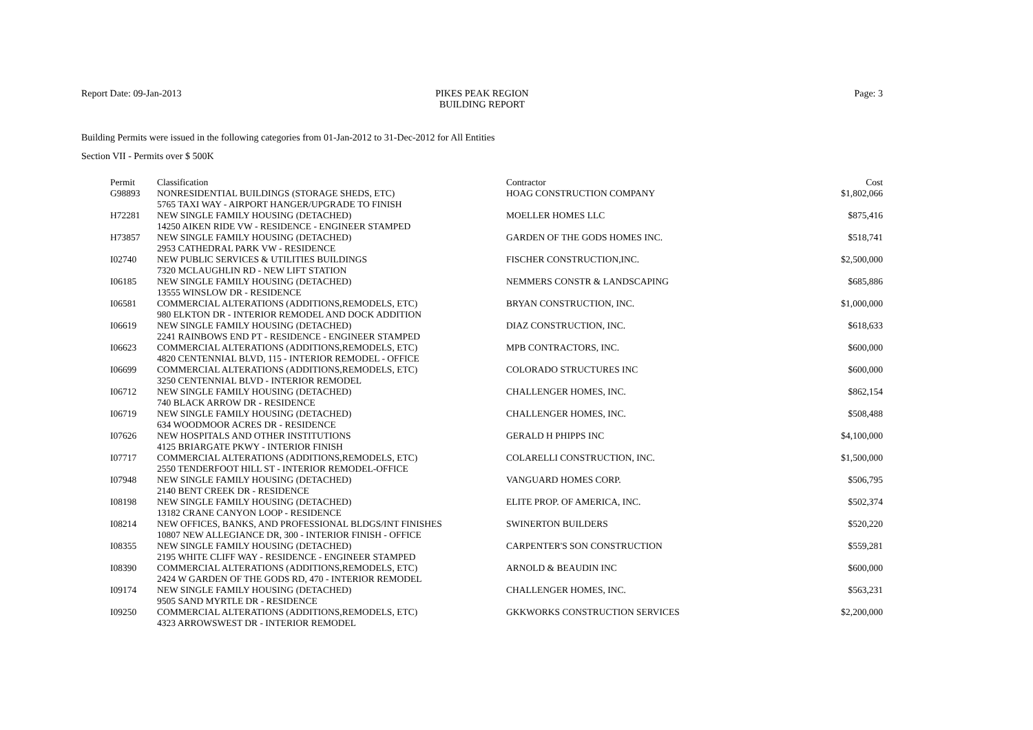Report Date: 09-Jan-2013 PIKES PEAK REGION
BUILDING REPORT
Page: 3
Building Permits were issued in the following categories from 01-Jan-2012 to 31-Dec-2012 for All Entities
Section VII - Permits over $ 500K
| Permit | Classification | Contractor | Cost |
| --- | --- | --- | --- |
| G98893 | NONRESIDENTIAL BUILDINGS (STORAGE SHEDS, ETC) 5765 TAXI WAY - AIRPORT HANGER/UPGRADE TO FINISH | HOAG CONSTRUCTION COMPANY | $1,802,066 |
| H72281 | NEW SINGLE FAMILY HOUSING (DETACHED) 14250 AIKEN RIDE VW - RESIDENCE - ENGINEER STAMPED | MOELLER HOMES LLC | $875,416 |
| H73857 | NEW SINGLE FAMILY HOUSING (DETACHED) 2953 CATHEDRAL PARK VW - RESIDENCE | GARDEN OF THE GODS HOMES INC. | $518,741 |
| I02740 | NEW PUBLIC SERVICES & UTILITIES BUILDINGS 7320 MCLAUGHLIN RD - NEW LIFT STATION | FISCHER CONSTRUCTION,INC. | $2,500,000 |
| I06185 | NEW SINGLE FAMILY HOUSING (DETACHED) 13555 WINSLOW DR - RESIDENCE | NEMMERS CONSTR & LANDSCAPING | $685,886 |
| I06581 | COMMERCIAL ALTERATIONS (ADDITIONS,REMODELS, ETC) 980 ELKTON DR - INTERIOR REMODEL AND DOCK ADDITION | BRYAN CONSTRUCTION, INC. | $1,000,000 |
| I06619 | NEW SINGLE FAMILY HOUSING (DETACHED) 2241 RAINBOWS END PT - RESIDENCE - ENGINEER STAMPED | DIAZ CONSTRUCTION, INC. | $618,633 |
| I06623 | COMMERCIAL ALTERATIONS (ADDITIONS,REMODELS, ETC) 4820 CENTENNIAL BLVD, 115 - INTERIOR REMODEL - OFFICE | MPB CONTRACTORS, INC. | $600,000 |
| I06699 | COMMERCIAL ALTERATIONS (ADDITIONS,REMODELS, ETC) 3250 CENTENNIAL BLVD - INTERIOR REMODEL | COLORADO STRUCTURES INC | $600,000 |
| I06712 | NEW SINGLE FAMILY HOUSING (DETACHED) 740 BLACK ARROW DR - RESIDENCE | CHALLENGER HOMES, INC. | $862,154 |
| I06719 | NEW SINGLE FAMILY HOUSING (DETACHED) 634 WOODMOOR ACRES DR - RESIDENCE | CHALLENGER HOMES, INC. | $508,488 |
| I07626 | NEW HOSPITALS AND OTHER INSTITUTIONS 4125 BRIARGATE PKWY - INTERIOR FINISH | GERALD H PHIPPS INC | $4,100,000 |
| I07717 | COMMERCIAL ALTERATIONS (ADDITIONS,REMODELS, ETC) 2550 TENDERFOOT HILL ST - INTERIOR REMODEL-OFFICE | COLARELLI CONSTRUCTION, INC. | $1,500,000 |
| I07948 | NEW SINGLE FAMILY HOUSING (DETACHED) 2140 BENT CREEK DR - RESIDENCE | VANGUARD HOMES CORP. | $506,795 |
| I08198 | NEW SINGLE FAMILY HOUSING (DETACHED) 13182 CRANE CANYON LOOP - RESIDENCE | ELITE PROP. OF AMERICA, INC. | $502,374 |
| I08214 | NEW OFFICES, BANKS, AND PROFESSIONAL BLDGS/INT FINISHES 10807 NEW ALLEGIANCE DR, 300 - INTERIOR FINISH - OFFICE | SWINERTON BUILDERS | $520,220 |
| I08355 | NEW SINGLE FAMILY HOUSING (DETACHED) 2195 WHITE CLIFF WAY - RESIDENCE - ENGINEER STAMPED | CARPENTER'S SON CONSTRUCTION | $559,281 |
| I08390 | COMMERCIAL ALTERATIONS (ADDITIONS,REMODELS, ETC) 2424 W GARDEN OF THE GODS RD, 470 - INTERIOR REMODEL | ARNOLD & BEAUDIN INC | $600,000 |
| I09174 | NEW SINGLE FAMILY HOUSING (DETACHED) 9505 SAND MYRTLE DR - RESIDENCE | CHALLENGER HOMES, INC. | $563,231 |
| I09250 | COMMERCIAL ALTERATIONS (ADDITIONS,REMODELS, ETC) 4323 ARROWSWEST DR - INTERIOR REMODEL | GKKWORKS CONSTRUCTION SERVICES | $2,200,000 |